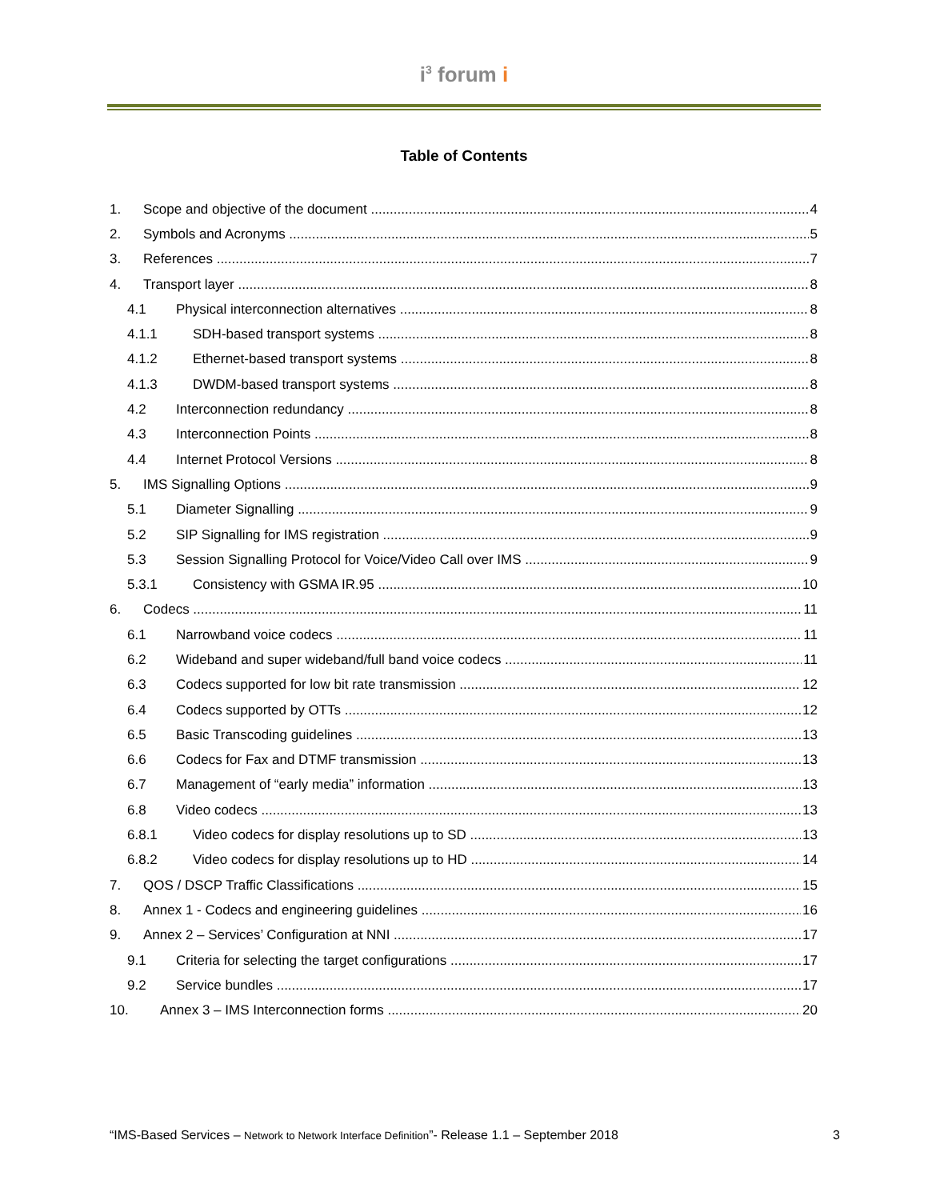i<sup>3</sup> forum i
Table of Contents
1. Scope and objective of the document 4
2. Symbols and Acronyms 5
3. References 7
4. Transport layer 8
4.1 Physical interconnection alternatives 8
4.1.1 SDH-based transport systems 8
4.1.2 Ethernet-based transport systems 8
4.1.3 DWDM-based transport systems 8
4.2 Interconnection redundancy 8
4.3 Interconnection Points 8
4.4 Internet Protocol Versions 8
5. IMS Signalling Options 9
5.1 Diameter Signalling 9
5.2 SIP Signalling for IMS registration 9
5.3 Session Signalling Protocol for Voice/Video Call over IMS 9
5.3.1 Consistency with GSMA IR.95 10
6. Codecs 11
6.1 Narrowband voice codecs 11
6.2 Wideband and super wideband/full band voice codecs 11
6.3 Codecs supported for low bit rate transmission 12
6.4 Codecs supported by OTTs 12
6.5 Basic Transcoding guidelines 13
6.6 Codecs for Fax and DTMF transmission 13
6.7 Management of “early media” information 13
6.8 Video codecs 13
6.8.1 Video codecs for display resolutions up to SD 13
6.8.2 Video codecs for display resolutions up to HD 14
7. QOS / DSCP Traffic Classifications 15
8. Annex 1 - Codecs and engineering guidelines 16
9. Annex 2 – Services’ Configuration at NNI 17
9.1 Criteria for selecting the target configurations 17
9.2 Service bundles 17
10. Annex 3 – IMS Interconnection forms 20
“IMS-Based Services – Network to Network Interface Definition”- Release 1.1 – September 2018 3